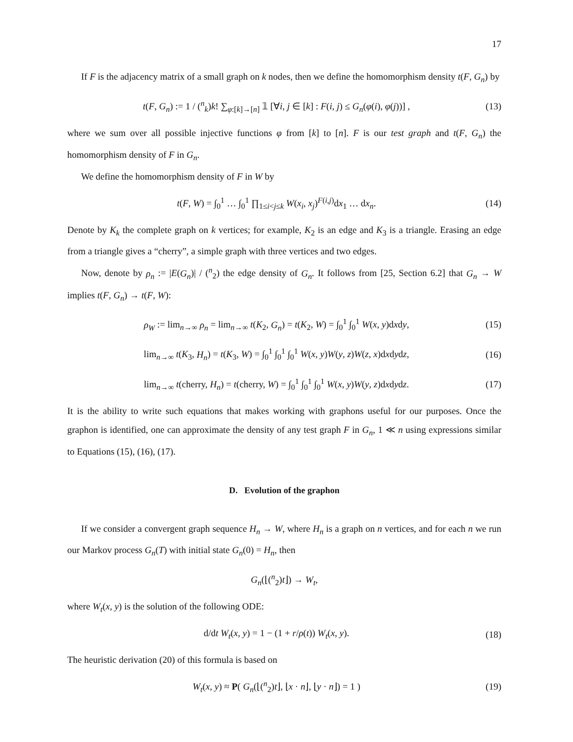17
If F is the adjacency matrix of a small graph on k nodes, then we define the homomorphism density t(F, G<sub>n</sub>) by
t(F, G<sub>n</sub>) := 1 / (<sup>n</sup><sub>k</sub>)k! ∑<sub>φ:[k]→[n]</sub> 𝟙 [∀i, j ∈ [k] : F(i, j) ≤ G<sub>n</sub>(φ(i), φ(j))] , (13)
where we sum over all possible injective functions φ from [k] to [n]. F is our test graph and t(F, G<sub>n</sub>) the homomorphism density of F in G<sub>n</sub>.
We define the homomorphism density of F in W by
t(F, W) = ∫<sub>0</sub><sup>1</sup> … ∫<sub>0</sub><sup>1</sup> ∏<sub>1≤i<j≤k</sub> W(x<sub>i</sub>, x<sub>j</sub>)<sup>F(i,j)</sup>dx<sub>1</sub> … dx<sub>n</sub>. (14)
Denote by K<sub>k</sub> the complete graph on k vertices; for example, K<sub>2</sub> is an edge and K<sub>3</sub> is a triangle. Erasing an edge from a triangle gives a “cherry”, a simple graph with three vertices and two edges.
Now, denote by ρ<sub>n</sub> := |E(G<sub>n</sub>)| / (<sup>n</sup><sub>2</sub>) the edge density of G<sub>n</sub>. It follows from [25, Section 6.2] that G<sub>n</sub> → W implies t(F, G<sub>n</sub>) → t(F, W):
ρ<sub>W</sub> := lim<sub>n→∞</sub> ρ<sub>n</sub> = lim<sub>n→∞</sub> t(K<sub>2</sub>, G<sub>n</sub>) = t(K<sub>2</sub>, W) = ∫<sub>0</sub><sup>1</sup> ∫<sub>0</sub><sup>1</sup> W(x, y)dxdy, (15)
lim<sub>n→∞</sub> t(K<sub>3</sub>, H<sub>n</sub>) = t(K<sub>3</sub>, W) = ∫<sub>0</sub><sup>1</sup> ∫<sub>0</sub><sup>1</sup> ∫<sub>0</sub><sup>1</sup> W(x, y)W(y, z)W(z, x)dxdydz, (16)
lim<sub>n→∞</sub> t(cherry, H<sub>n</sub>) = t(cherry, W) = ∫<sub>0</sub><sup>1</sup> ∫<sub>0</sub><sup>1</sup> ∫<sub>0</sub><sup>1</sup> W(x, y)W(y, z)dxdydz. (17)
It is the ability to write such equations that makes working with graphons useful for our purposes. Once the graphon is identified, one can approximate the density of any test graph F in G<sub>n</sub>, 1 ≪ n using expressions similar to Equations (15), (16), (17).
D. Evolution of the graphon
If we consider a convergent graph sequence H<sub>n</sub> → W, where H<sub>n</sub> is a graph on n vertices, and for each n we run our Markov process G<sub>n</sub>(T) with initial state G<sub>n</sub>(0) = H<sub>n</sub>, then
G<sub>n</sub>(⌊(<sup>n</sup><sub>2</sub>)t⌋) → W<sub>t</sub>,
where W<sub>t</sub>(x, y) is the solution of the following ODE:
d/dt W<sub>t</sub>(x, y) = 1 − (1 + r/ρ(t)) W<sub>t</sub>(x, y). (18)
The heuristic derivation (20) of this formula is based on
W<sub>t</sub>(x, y) ≈ P( G<sub>n</sub>(⌊(<sup>n</sup><sub>2</sub>)t⌋, ⌊x · n⌋, ⌊y · n⌋) = 1 ) (19)